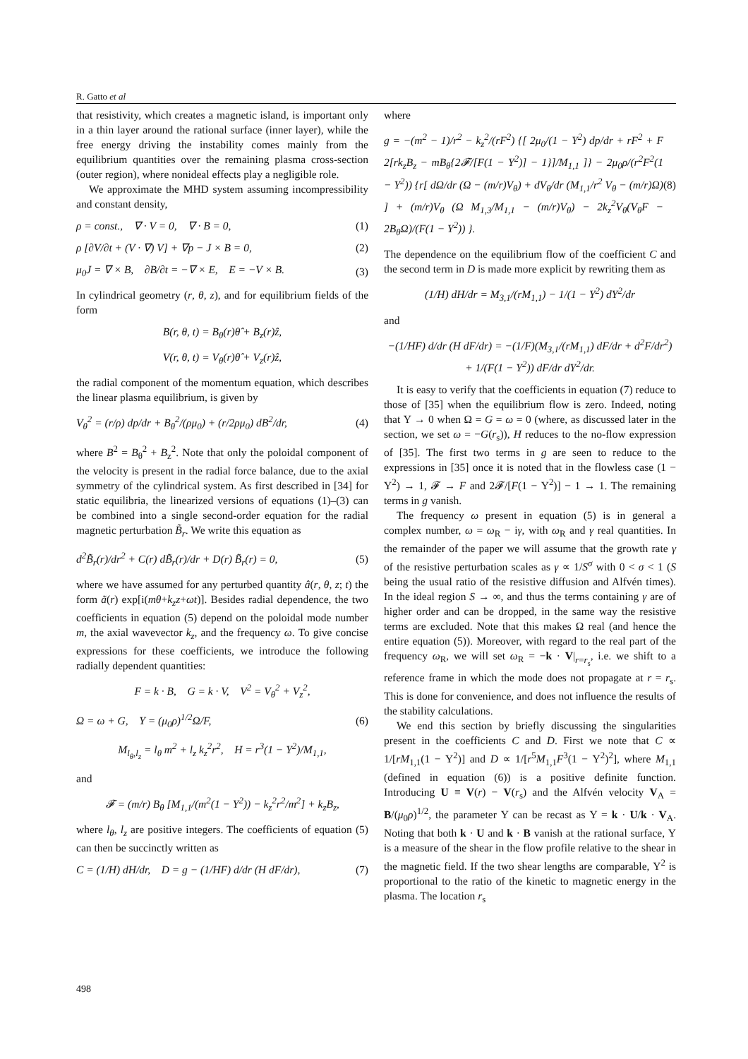R. Gatto et al
that resistivity, which creates a magnetic island, is important only in a thin layer around the rational surface (inner layer), while the free energy driving the instability comes mainly from the equilibrium quantities over the remaining plasma cross-section (outer region), where nonideal effects play a negligible role.
We approximate the MHD system assuming incompressibility and constant density,
ρ = const., ∇ · V = 0, ∇ · B = 0, (1)
ρ [∂V/∂t + (V · ∇) V] + ∇p − J × B = 0, (2)
μ<sub>0</sub>J = ∇ × B, ∂B/∂t = −∇ × E, E = −V × B. (3)
In cylindrical geometry (r, θ, z), and for equilibrium fields of the form
B(r, θ, t) = B<sub>θ</sub>(r)θ̂ + B<sub>z</sub>(r)ẑ,
V(r, θ, t) = V<sub>θ</sub>(r)θ̂ + V<sub>z</sub>(r)ẑ,
the radial component of the momentum equation, which describes the linear plasma equilibrium, is given by
V<sub>θ</sub><sup>2</sup> = (r/ρ) dp/dr + B<sub>θ</sub><sup>2</sup>/(ρμ<sub>0</sub>) + (r/2ρμ<sub>0</sub>) dB<sup>2</sup>/dr, (4)
where B<sup>2</sup> = B<sub>θ</sub><sup>2</sup> + B<sub>z</sub><sup>2</sup>. Note that only the poloidal component of the velocity is present in the radial force balance, due to the axial symmetry of the cylindrical system. As first described in [34] for static equilibria, the linearized versions of equations (1)–(3) can be combined into a single second-order equation for the radial magnetic perturbation B̃<sub>r</sub>. We write this equation as
d<sup>2</sup>B̃<sub>r</sub>(r)/dr<sup>2</sup> + C(r) dB̃<sub>r</sub>(r)/dr + D(r) B̃<sub>r</sub>(r) = 0, (5)
where we have assumed for any perturbed quantity â(r, θ, z; t) the form ã(r) exp[i(mθ+k<sub>z</sub>z+ωt)]. Besides radial dependence, the two coefficients in equation (5) depend on the poloidal mode number m, the axial wavevector k<sub>z</sub>, and the frequency ω. To give concise expressions for these coefficients, we introduce the following radially dependent quantities:
F = k · B, G = k · V, V<sup>2</sup> = V<sub>θ</sub><sup>2</sup> + V<sub>z</sub><sup>2</sup>,
Ω = ω + G, Υ = (μ<sub>0</sub>ρ)<sup>1/2</sup>Ω/F, (6)
M<sub>l<sub>θ</sub>,l<sub>z</sub></sub> = l<sub>θ</sub> m<sup>2</sup> + l<sub>z</sub> k<sub>z</sub><sup>2</sup>r<sup>2</sup>, H = r<sup>3</sup>(1 − Υ<sup>2</sup>)/M<sub>1,1</sub>,
and
𝓕 = (m/r) B<sub>θ</sub> [M<sub>1,1</sub>/(m<sup>2</sup>(1 − Υ<sup>2</sup>)) − k<sub>z</sub><sup>2</sup>r<sup>2</sup>/m<sup>2</sup>] + k<sub>z</sub>B<sub>z</sub>,
where l<sub>θ</sub>, l<sub>z</sub> are positive integers. The coefficients of equation (5) can then be succinctly written as
C = (1/H) dH/dr, D = g − (1/HF) d/dr (H dF/dr), (7)
where
g = −(m<sup>2</sup> − 1)/r<sup>2</sup> − k<sub>z</sub><sup>2</sup>/(rF<sup>2</sup>) {[ 2μ<sub>0</sub>/(1 − Υ<sup>2</sup>) dp/dr + rF<sup>2</sup> + F 2[rk<sub>z</sub>B<sub>z</sub> − mB<sub>θ</sub>{2𝓕/[F(1 − Υ<sup>2</sup>)] − 1}]/M<sub>1,1</sub> ]} − 2μ<sub>0</sub>ρ/(r<sup>2</sup>F<sup>2</sup>(1 − Υ<sup>2</sup>)) {r[ dΩ/dr (Ω − (m/r)V<sub>θ</sub>) + dV<sub>θ</sub>/dr (M<sub>1,1</sub>/r<sup>2</sup> V<sub>θ</sub> − (m/r)Ω) ] + (m/r)V<sub>θ</sub> (Ω M<sub>1,3</sub>/M<sub>1,1</sub> − (m/r)V<sub>θ</sub>) − 2k<sub>z</sub><sup>2</sup>V<sub>θ</sub>(V<sub>θ</sub>F − 2B<sub>θ</sub>Ω)/(F(1 − Υ<sup>2</sup>)) }. (8)
The dependence on the equilibrium flow of the coefficient C and the second term in D is made more explicit by rewriting them as
(1/H) dH/dr = M<sub>3,1</sub>/(rM<sub>1,1</sub>) − 1/(1 − Υ<sup>2</sup>) dΥ<sup>2</sup>/dr
and
−(1/HF) d/dr (H dF/dr) = −(1/F)(M<sub>3,1</sub>/(rM<sub>1,1</sub>) dF/dr + d<sup>2</sup>F/dr<sup>2</sup>) + 1/(F(1 − Υ<sup>2</sup>)) dF/dr dΥ<sup>2</sup>/dr.
It is easy to verify that the coefficients in equation (7) reduce to those of [35] when the equilibrium flow is zero. Indeed, noting that Υ → 0 when Ω = G = ω = 0 (where, as discussed later in the section, we set ω = −G(r<sub>s</sub>)), H reduces to the no-flow expression of [35]. The first two terms in g are seen to reduce to the expressions in [35] once it is noted that in the flowless case (1 − Υ<sup>2</sup>) → 1, 𝓕 → F and 2𝓕/[F(1 − Υ<sup>2</sup>)] − 1 → 1. The remaining terms in g vanish.
The frequency ω present in equation (5) is in general a complex number, ω = ω<sub>R</sub> − iγ, with ω<sub>R</sub> and γ real quantities. In the remainder of the paper we will assume that the growth rate γ of the resistive perturbation scales as γ ∝ 1/S<sup>σ</sup> with 0 < σ < 1 (S being the usual ratio of the resistive diffusion and Alfvén times). In the ideal region S → ∞, and thus the terms containing γ are of higher order and can be dropped, in the same way the resistive terms are excluded. Note that this makes Ω real (and hence the entire equation (5)). Moreover, with regard to the real part of the frequency ω<sub>R</sub>, we will set ω<sub>R</sub> = −k · V|<sub>r=r<sub>s</sub></sub>, i.e. we shift to a reference frame in which the mode does not propagate at r = r<sub>s</sub>. This is done for convenience, and does not influence the results of the stability calculations.
We end this section by briefly discussing the singularities present in the coefficients C and D. First we note that C ∝ 1/[rM<sub>1,1</sub>(1 − Υ<sup>2</sup>)] and D ∝ 1/[r<sup>5</sup>M<sub>1,1</sub>F<sup>3</sup>(1 − Υ<sup>2</sup>)<sup>2</sup>], where M<sub>1,1</sub> (defined in equation (6)) is a positive definite function. Introducing U ≡ V(r) − V(r<sub>s</sub>) and the Alfvén velocity V<sub>A</sub> = B/(μ<sub>0</sub>ρ)<sup>1/2</sup>, the parameter Υ can be recast as Υ = k · U/k · V<sub>A</sub>. Noting that both k · U and k · B vanish at the rational surface, Υ is a measure of the shear in the flow profile relative to the shear in the magnetic field. If the two shear lengths are comparable, Υ<sup>2</sup> is proportional to the ratio of the kinetic to magnetic energy in the plasma. The location r<sub>s</sub>
498